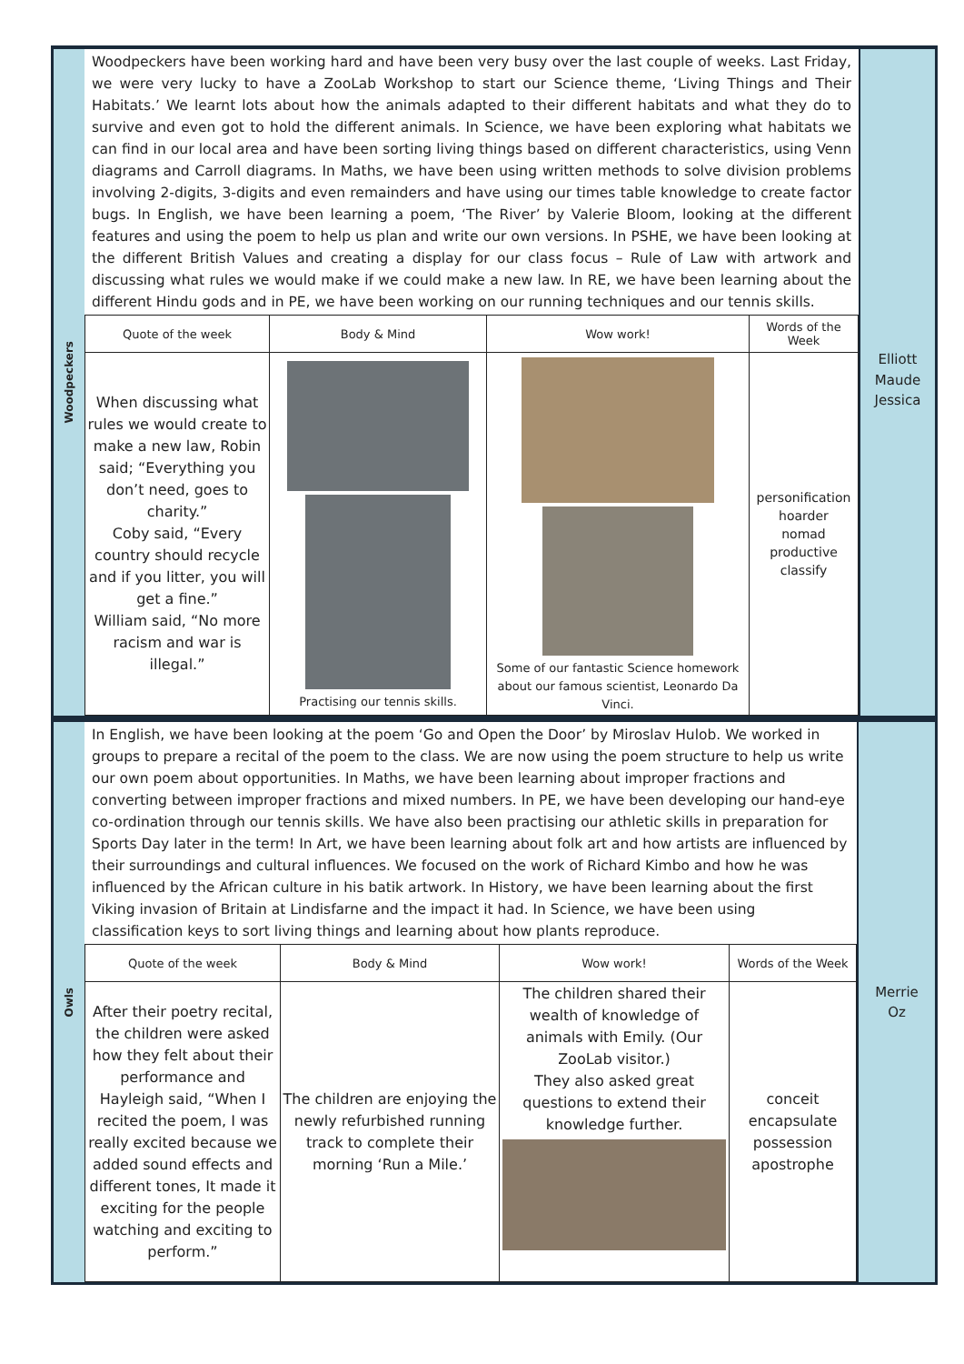Woodpeckers
Woodpeckers have been working hard and have been very busy over the last couple of weeks. Last Friday, we were very lucky to have a ZooLab Workshop to start our Science theme, ‘Living Things and Their Habitats.’ We learnt lots about how the animals adapted to their different habitats and what they do to survive and even got to hold the different animals. In Science, we have been exploring what habitats we can find in our local area and have been sorting living things based on different characteristics, using Venn diagrams and Carroll diagrams. In Maths, we have been using written methods to solve division problems involving 2-digits, 3-digits and even remainders and have using our times table knowledge to create factor bugs. In English, we have been learning a poem, ‘The River’ by Valerie Bloom, looking at the different features and using the poem to help us plan and write our own versions. In PSHE, we have been looking at the different British Values and creating a display for our class focus – Rule of Law with artwork and discussing what rules we would make if we could make a new law. In RE, we have been learning about the different Hindu gods and in PE, we have been working on our running techniques and our tennis skills.
| Quote of the week | Body & Mind | Wow work! | Words of the Week |
| --- | --- | --- | --- |
| When discussing what rules we would create to make a new law, Robin said; “Everything you don’t need, goes to charity.” Coby said, “Every country should recycle and if you litter, you will get a fine.” William said, “No more racism and war is illegal.” | Practising our tennis skills. | Some of our fantastic Science homework about our famous scientist, Leonardo Da Vinci. | personification hoarder nomad productive classify |
Elliott
Maude
Jessica
Owls
In English, we have been looking at the poem ‘Go and Open the Door’ by Miroslav Hulob. We worked in groups to prepare a recital of the poem to the class. We are now using the poem structure to help us write our own poem about opportunities. In Maths, we have been learning about improper fractions and converting between improper fractions and mixed numbers. In PE, we have been developing our hand-eye co-ordination through our tennis skills. We have also been practising our athletic skills in preparation for Sports Day later in the term! In Art, we have been learning about folk art and how artists are influenced by their surroundings and cultural influences. We focused on the work of Richard Kimbo and how he was influenced by the African culture in his batik artwork. In History, we have been learning about the first Viking invasion of Britain at Lindisfarne and the impact it had. In Science, we have been using classification keys to sort living things and learning about how plants reproduce.
| Quote of the week | Body & Mind | Wow work! | Words of the Week |
| --- | --- | --- | --- |
| After their poetry recital, the children were asked how they felt about their performance and Hayleigh said, “When I recited the poem, I was really excited because we added sound effects and different tones, It made it exciting for the people watching and exciting to perform.” | The children are enjoying the newly refurbished running track to complete their morning ‘Run a Mile.’ | The children shared their wealth of knowledge of animals with Emily. (Our ZooLab visitor.) They also asked great questions to extend their knowledge further. | conceit encapsulate possession apostrophe |
Merrie
Oz